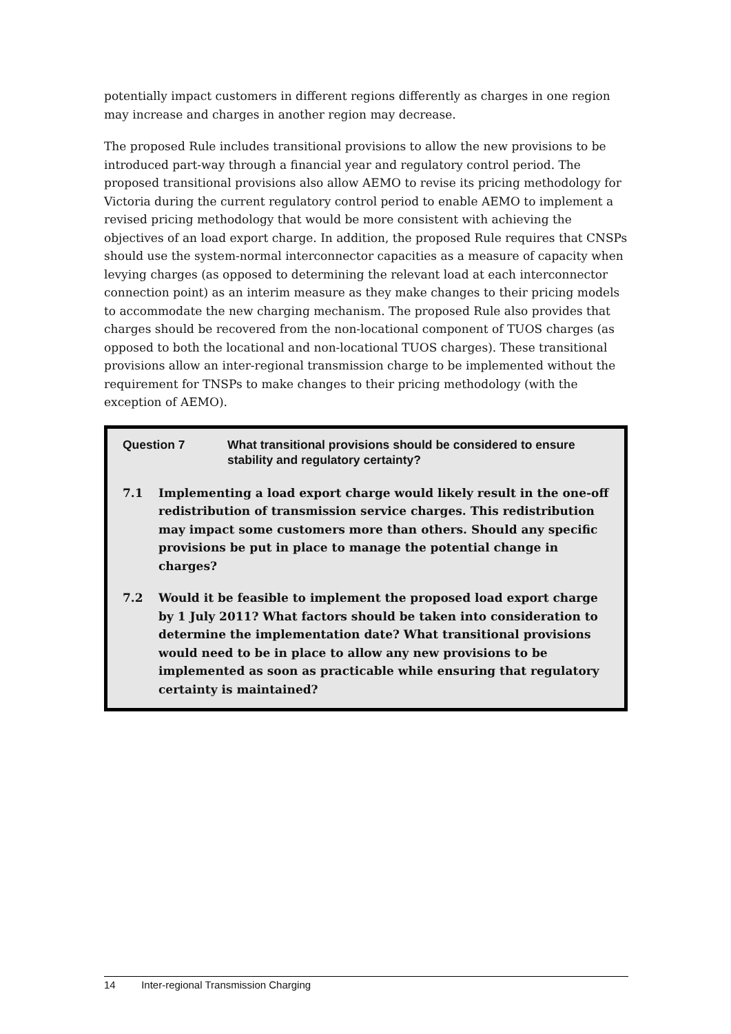potentially impact customers in different regions differently as charges in one region may increase and charges in another region may decrease.
The proposed Rule includes transitional provisions to allow the new provisions to be introduced part-way through a financial year and regulatory control period. The proposed transitional provisions also allow AEMO to revise its pricing methodology for Victoria during the current regulatory control period to enable AEMO to implement a revised pricing methodology that would be more consistent with achieving the objectives of an load export charge. In addition, the proposed Rule requires that CNSPs should use the system-normal interconnector capacities as a measure of capacity when levying charges (as opposed to determining the relevant load at each interconnector connection point) as an interim measure as they make changes to their pricing models to accommodate the new charging mechanism. The proposed Rule also provides that charges should be recovered from the non-locational component of TUOS charges (as opposed to both the locational and non-locational TUOS charges). These transitional provisions allow an inter-regional transmission charge to be implemented without the requirement for TNSPs to make changes to their pricing methodology (with the exception of AEMO).
Question 7 What transitional provisions should be considered to ensure stability and regulatory certainty?
7.1 Implementing a load export charge would likely result in the one-off redistribution of transmission service charges. This redistribution may impact some customers more than others. Should any specific provisions be put in place to manage the potential change in charges?
7.2 Would it be feasible to implement the proposed load export charge by 1 July 2011? What factors should be taken into consideration to determine the implementation date? What transitional provisions would need to be in place to allow any new provisions to be implemented as soon as practicable while ensuring that regulatory certainty is maintained?
14 Inter-regional Transmission Charging